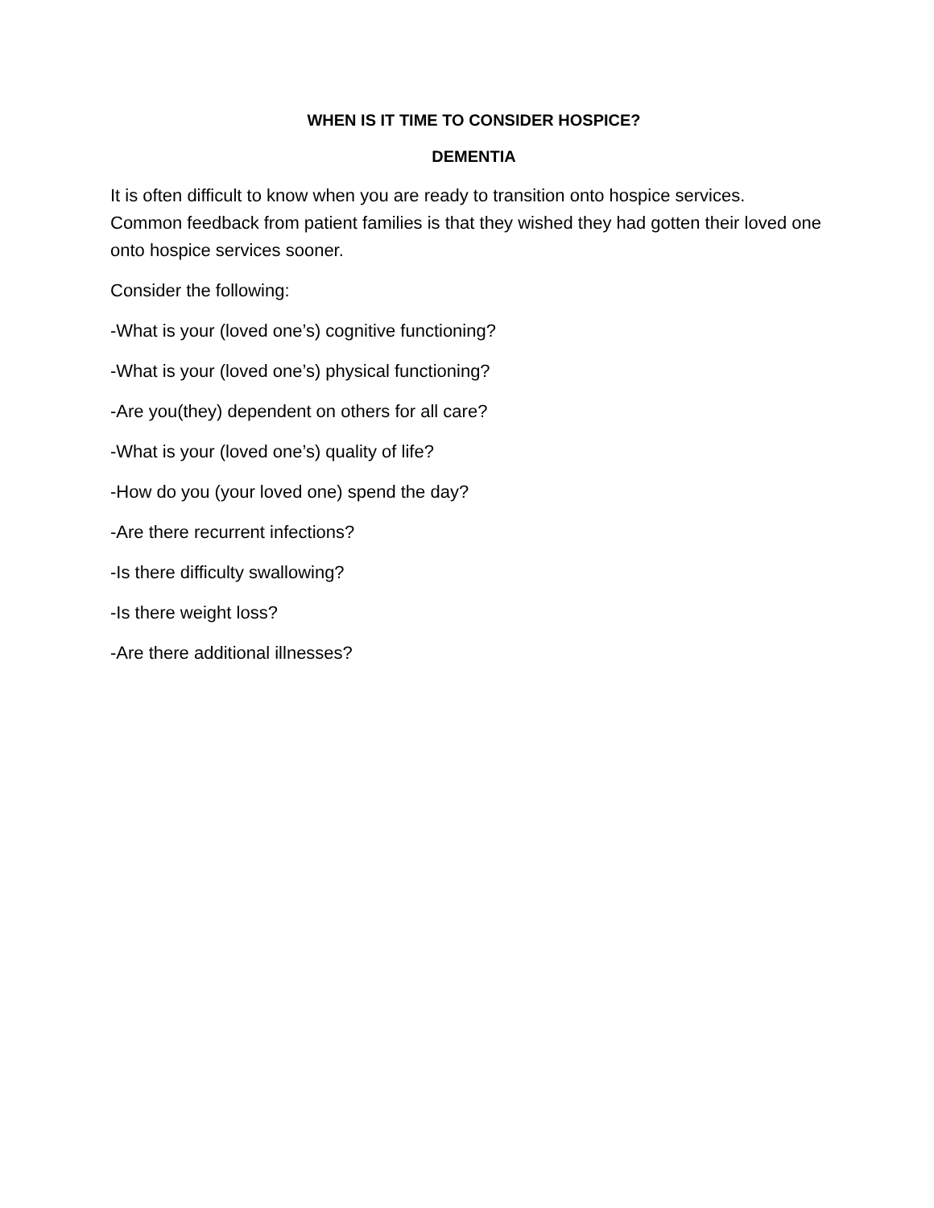WHEN IS IT TIME TO CONSIDER HOSPICE?
DEMENTIA
It is often difficult to know when you are ready to transition onto hospice services. Common feedback from patient families is that they wished they had gotten their loved one onto hospice services sooner.
Consider the following:
-What is your (loved one’s) cognitive functioning?
-What is your (loved one’s) physical functioning?
-Are you(they) dependent on others for all care?
-What is your (loved one’s) quality of life?
-How do you (your loved one) spend the day?
-Are there recurrent infections?
-Is there difficulty swallowing?
-Is there weight loss?
-Are there additional illnesses?